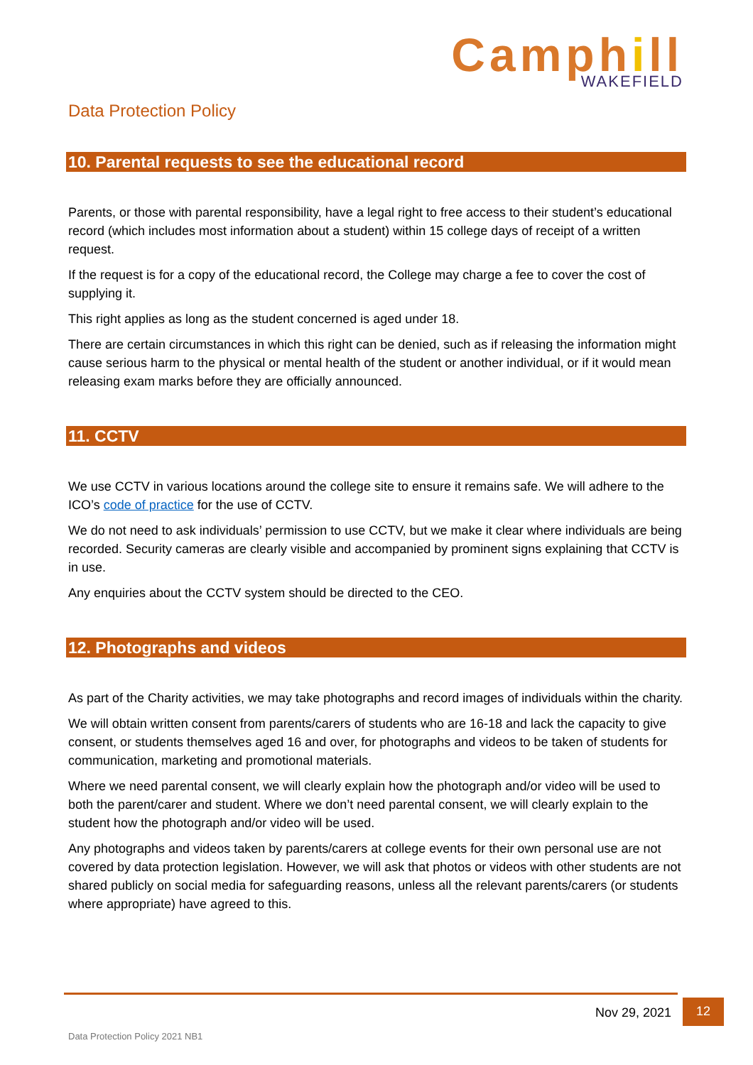Camphill
WAKEFIELD
Data Protection Policy
10. Parental requests to see the educational record
Parents, or those with parental responsibility, have a legal right to free access to their student’s educational record (which includes most information about a student) within 15 college days of receipt of a written request.
If the request is for a copy of the educational record, the College may charge a fee to cover the cost of supplying it.
This right applies as long as the student concerned is aged under 18.
There are certain circumstances in which this right can be denied, such as if releasing the information might cause serious harm to the physical or mental health of the student or another individual, or if it would mean releasing exam marks before they are officially announced.
11. CCTV
We use CCTV in various locations around the college site to ensure it remains safe. We will adhere to the ICO’s code of practice for the use of CCTV.
We do not need to ask individuals’ permission to use CCTV, but we make it clear where individuals are being recorded. Security cameras are clearly visible and accompanied by prominent signs explaining that CCTV is in use.
Any enquiries about the CCTV system should be directed to the CEO.
12. Photographs and videos
As part of the Charity activities, we may take photographs and record images of individuals within the charity.
We will obtain written consent from parents/carers of students who are 16-18 and lack the capacity to give consent, or students themselves aged 16 and over, for photographs and videos to be taken of students for communication, marketing and promotional materials.
Where we need parental consent, we will clearly explain how the photograph and/or video will be used to both the parent/carer and student. Where we don’t need parental consent, we will clearly explain to the student how the photograph and/or video will be used.
Any photographs and videos taken by parents/carers at college events for their own personal use are not covered by data protection legislation. However, we will ask that photos or videos with other students are not shared publicly on social media for safeguarding reasons, unless all the relevant parents/carers (or students where appropriate) have agreed to this.
Nov 29, 2021
12
Data Protection Policy 2021 NB1